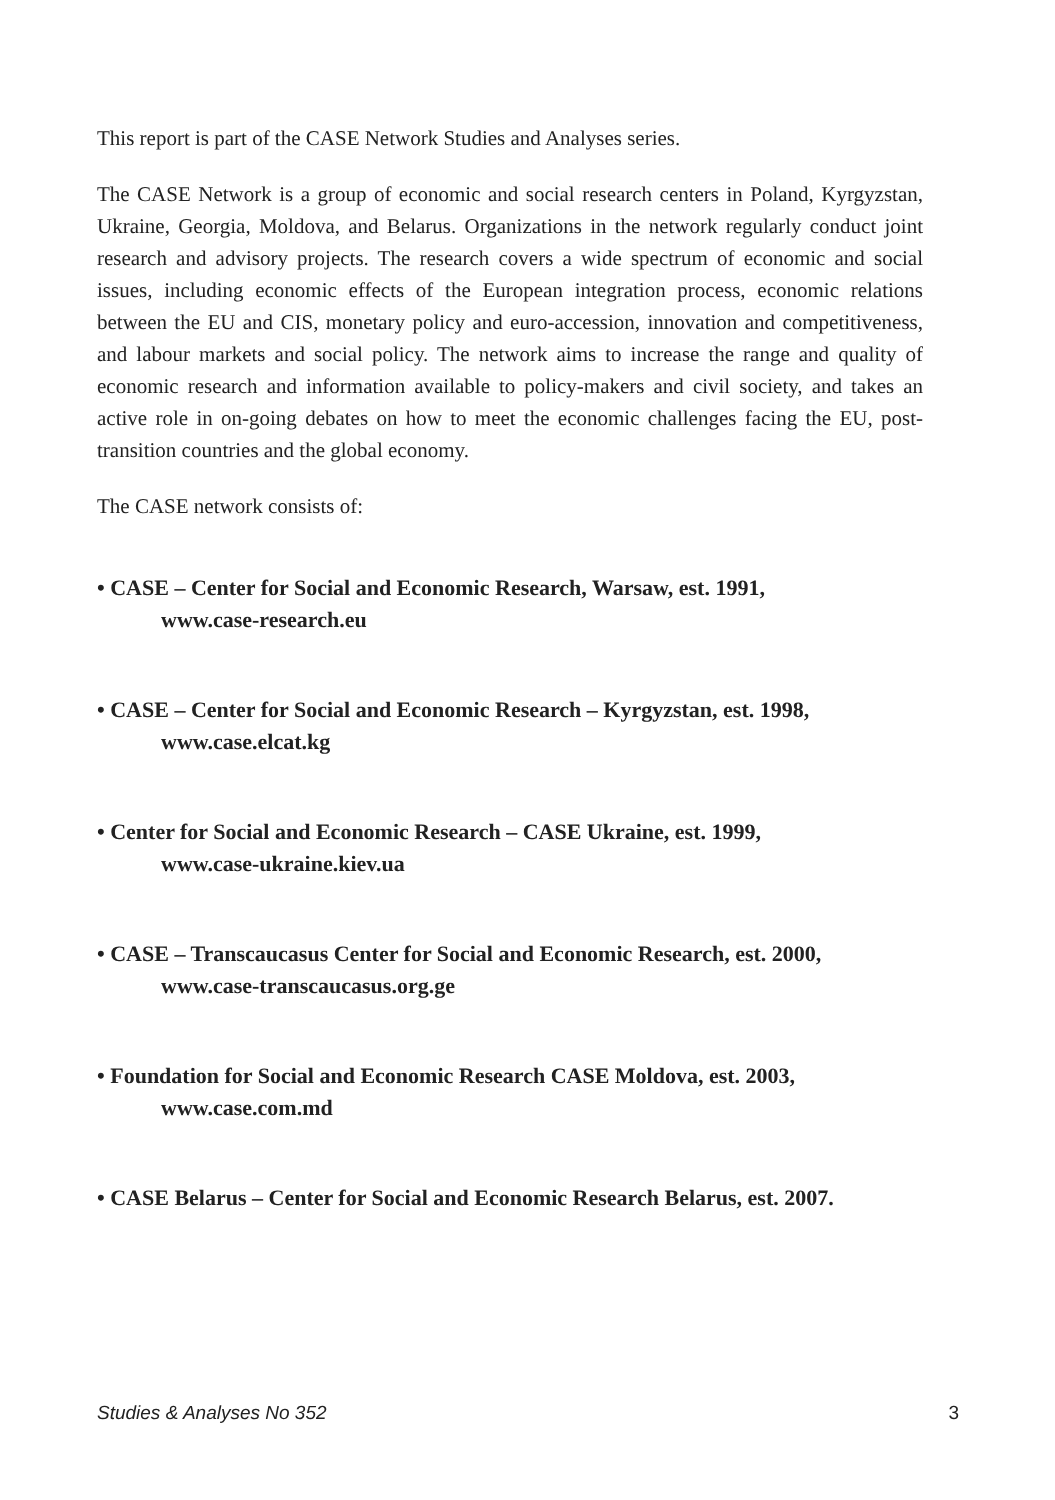This report is part of the CASE Network Studies and Analyses series.
The CASE Network is a group of economic and social research centers in Poland, Kyrgyzstan, Ukraine, Georgia, Moldova, and Belarus. Organizations in the network regularly conduct joint research and advisory projects. The research covers a wide spectrum of economic and social issues, including economic effects of the European integration process, economic relations between the EU and CIS, monetary policy and euro-accession, innovation and competitiveness, and labour markets and social policy. The network aims to increase the range and quality of economic research and information available to policy-makers and civil society, and takes an active role in on-going debates on how to meet the economic challenges facing the EU, post-transition countries and the global economy.
The CASE network consists of:
• CASE – Center for Social and Economic Research, Warsaw, est. 1991,
www.case-research.eu
• CASE – Center for Social and Economic Research – Kyrgyzstan, est. 1998,
www.case.elcat.kg
• Center for Social and Economic Research – CASE Ukraine, est. 1999,
www.case-ukraine.kiev.ua
• CASE – Transcaucasus Center for Social and Economic Research, est. 2000,
www.case-transcaucasus.org.ge
• Foundation for Social and Economic Research CASE Moldova, est. 2003,
www.case.com.md
• CASE Belarus – Center for Social and Economic Research Belarus, est. 2007.
Studies & Analyses No 352 3